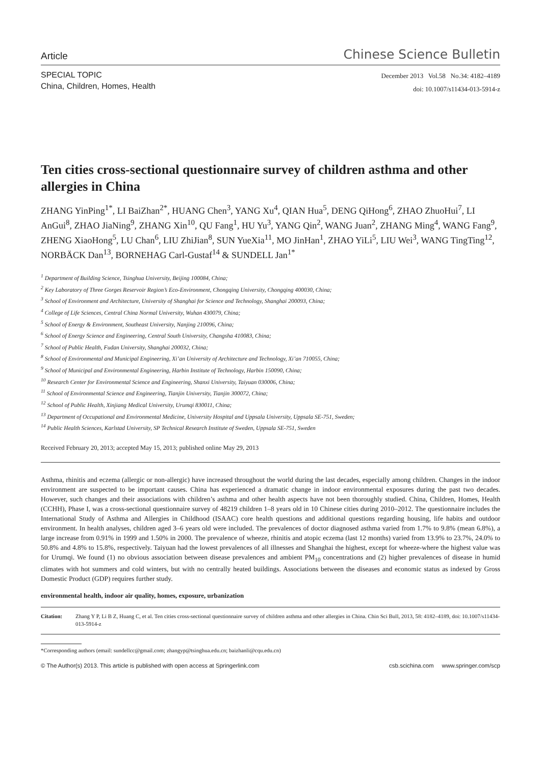Article Chinese Science Bulletin
SPECIAL TOPIC
China, Children, Homes, Health
December 2013 Vol.58 No.34: 4182–4189
doi: 10.1007/s11434-013-5914-z
Ten cities cross-sectional questionnaire survey of children asthma and other allergies in China
ZHANG YinPing<sup>1*</sup>, LI BaiZhan<sup>2*</sup>, HUANG Chen<sup>3</sup>, YANG Xu<sup>4</sup>, QIAN Hua<sup>5</sup>, DENG QiHong<sup>6</sup>, ZHAO ZhuoHui<sup>7</sup>, LI AnGui<sup>8</sup>, ZHAO JiaNing<sup>9</sup>, ZHANG Xin<sup>10</sup>, QU Fang<sup>1</sup>, HU Yu<sup>3</sup>, YANG Qin<sup>2</sup>, WANG Juan<sup>2</sup>, ZHANG Ming<sup>4</sup>, WANG Fang<sup>9</sup>, ZHENG XiaoHong<sup>5</sup>, LU Chan<sup>6</sup>, LIU ZhiJian<sup>8</sup>, SUN YueXia<sup>11</sup>, MO JinHan<sup>1</sup>, ZHAO YiLi<sup>5</sup>, LIU Wei<sup>3</sup>, WANG TingTing<sup>12</sup>, NORBÄCK Dan<sup>13</sup>, BORNEHAG Carl-Gustaf<sup>14</sup> & SUNDELL Jan<sup>1*</sup>
<sup>1</sup> Department of Building Science, Tsinghua University, Beijing 100084, China;
<sup>2</sup> Key Laboratory of Three Gorges Reservoir Region’s Eco-Environment, Chongqing University, Chongqing 400030, China;
<sup>3</sup> School of Environment and Architecture, University of Shanghai for Science and Technology, Shanghai 200093, China;
<sup>4</sup> College of Life Sciences, Central China Normal University, Wuhan 430079, China;
<sup>5</sup> School of Energy & Environment, Southeast University, Nanjing 210096, China;
<sup>6</sup> School of Energy Science and Engineering, Central South University, Changsha 410083, China;
<sup>7</sup> School of Public Health, Fudan University, Shanghai 200032, China;
<sup>8</sup> School of Environmental and Municipal Engineering, Xi’an University of Architecture and Technology, Xi’an 710055, China;
<sup>9</sup> School of Municipal and Environmental Engineering, Harbin Institute of Technology, Harbin 150090, China;
<sup>10</sup> Research Center for Environmental Science and Engineering, Shanxi University, Taiyuan 030006, China;
<sup>11</sup> School of Environmental Science and Engineering, Tianjin University, Tianjin 300072, China;
<sup>12</sup> School of Public Health, Xinjiang Medical University, Urumqi 830011, China;
<sup>13</sup> Department of Occupational and Environmental Medicine, University Hospital and Uppsala University, Uppsala SE-751, Sweden;
<sup>14</sup> Public Health Sciences, Karlstad University, SP Technical Research Institute of Sweden, Uppsala SE-751, Sweden
Received February 20, 2013; accepted May 15, 2013; published online May 29, 2013
Asthma, rhinitis and eczema (allergic or non-allergic) have increased throughout the world during the last decades, especially among children. Changes in the indoor environment are suspected to be important causes. China has experienced a dramatic change in indoor environmental exposures during the past two decades. However, such changes and their associations with children’s asthma and other health aspects have not been thoroughly studied. China, Children, Homes, Health (CCHH), Phase I, was a cross-sectional questionnaire survey of 48219 children 1–8 years old in 10 Chinese cities during 2010–2012. The questionnaire includes the International Study of Asthma and Allergies in Childhood (ISAAC) core health questions and additional questions regarding housing, life habits and outdoor environment. In health analyses, children aged 3–6 years old were included. The prevalences of doctor diagnosed asthma varied from 1.7% to 9.8% (mean 6.8%), a large increase from 0.91% in 1999 and 1.50% in 2000. The prevalence of wheeze, rhinitis and atopic eczema (last 12 months) varied from 13.9% to 23.7%, 24.0% to 50.8% and 4.8% to 15.8%, respectively. Taiyuan had the lowest prevalences of all illnesses and Shanghai the highest, except for wheeze-where the highest value was for Urumqi. We found (1) no obvious association between disease prevalences and ambient PM<sub>10</sub> concentrations and (2) higher prevalences of disease in humid climates with hot summers and cold winters, but with no centrally heated buildings. Associations between the diseases and economic status as indexed by Gross Domestic Product (GDP) requires further study.
environmental health, indoor air quality, homes, exposure, urbanization
Citation: Zhang Y P, Li B Z, Huang C, et al. Ten cities cross-sectional questionnaire survey of children asthma and other allergies in China. Chin Sci Bull, 2013, 58: 4182–4189, doi: 10.1007/s11434-013-5914-z
*Corresponding authors (email: sundellcc@gmail.com; zhangyp@tsinghua.edu.cn; baizhanli@cqu.edu.cn)
© The Author(s) 2013. This article is published with open access at Springerlink.com csb.scichina.com www.springer.com/scp